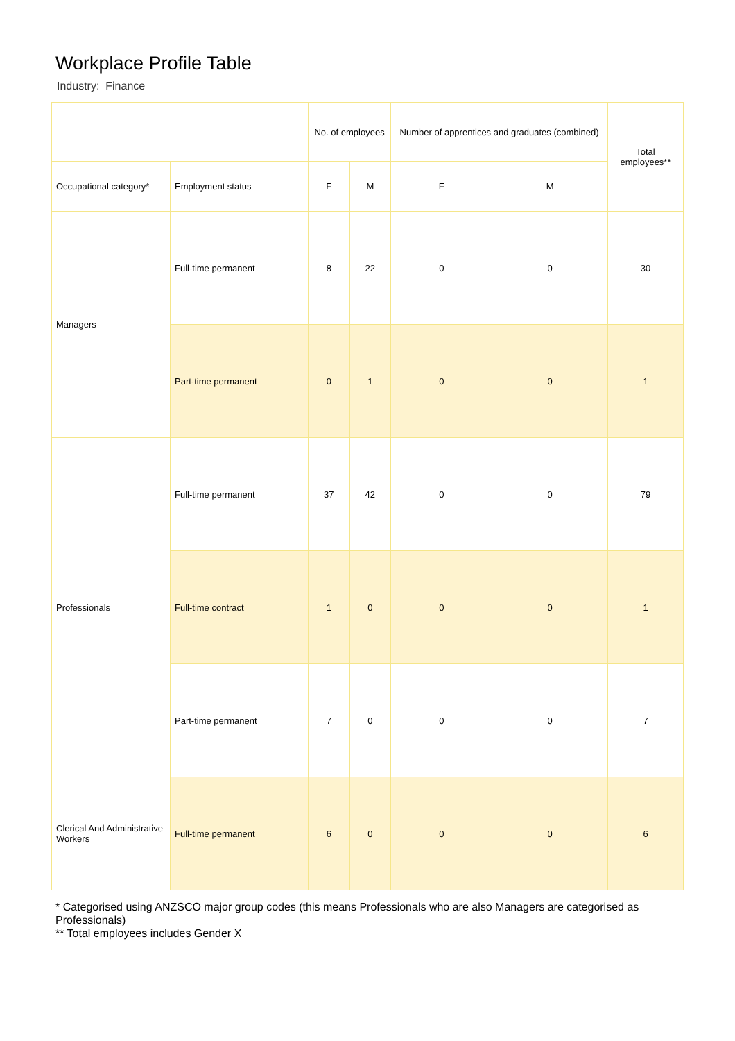Workplace Profile Table
Industry: Finance
| | | No. of employees | | Number of apprentices and graduates (combined) | | Total employees** |
| --- | --- | --- | --- | --- | --- | --- |
| Occupational category* | Employment status | F | M | F | M | |
| Managers | Full-time permanent | 8 | 22 | 0 | 0 | 30 |
| | Part-time permanent | 0 | 1 | 0 | 0 | 1 |
| Professionals | Full-time permanent | 37 | 42 | 0 | 0 | 79 |
| | Full-time contract | 1 | 0 | 0 | 0 | 1 |
| | Part-time permanent | 7 | 0 | 0 | 0 | 7 |
| Clerical And Administrative Workers | Full-time permanent | 6 | 0 | 0 | 0 | 6 |
* Categorised using ANZSCO major group codes (this means Professionals who are also Managers are categorised as Professionals)
** Total employees includes Gender X